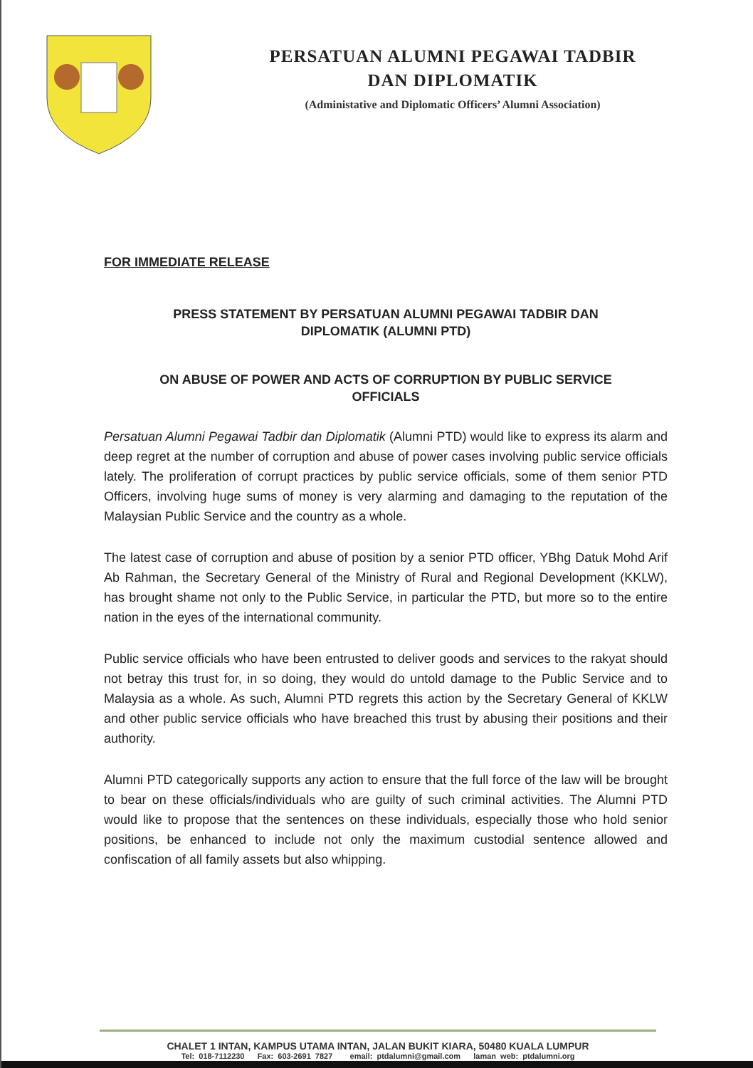PERSATUAN ALUMNI PEGAWAI TADBIR
DAN DIPLOMATIK
(Administative and Diplomatic Officers’ Alumni Association)
FOR IMMEDIATE RELEASE
PRESS STATEMENT BY PERSATUAN ALUMNI PEGAWAI TADBIR DAN
DIPLOMATIK (ALUMNI PTD)
ON ABUSE OF POWER AND ACTS OF CORRUPTION BY PUBLIC SERVICE
OFFICIALS
Persatuan Alumni Pegawai Tadbir dan Diplomatik (Alumni PTD) would like to express its alarm and deep regret at the number of corruption and abuse of power cases involving public service officials lately. The proliferation of corrupt practices by public service officials, some of them senior PTD Officers, involving huge sums of money is very alarming and damaging to the reputation of the Malaysian Public Service and the country as a whole.
The latest case of corruption and abuse of position by a senior PTD officer, YBhg Datuk Mohd Arif Ab Rahman, the Secretary General of the Ministry of Rural and Regional Development (KKLW), has brought shame not only to the Public Service, in particular the PTD, but more so to the entire nation in the eyes of the international community.
Public service officials who have been entrusted to deliver goods and services to the rakyat should not betray this trust for, in so doing, they would do untold damage to the Public Service and to Malaysia as a whole. As such, Alumni PTD regrets this action by the Secretary General of KKLW and other public service officials who have breached this trust by abusing their positions and their authority.
Alumni PTD categorically supports any action to ensure that the full force of the law will be brought to bear on these officials/individuals who are guilty of such criminal activities. The Alumni PTD would like to propose that the sentences on these individuals, especially those who hold senior positions, be enhanced to include not only the maximum custodial sentence allowed and confiscation of all family assets but also whipping.
CHALET 1 INTAN, KAMPUS UTAMA INTAN, JALAN BUKIT KIARA, 50480 KUALA LUMPUR
Tel: 018-7112230 Fax: 603-2691 7827 email: ptdalumni@gmail.com laman web: ptdalumni.org